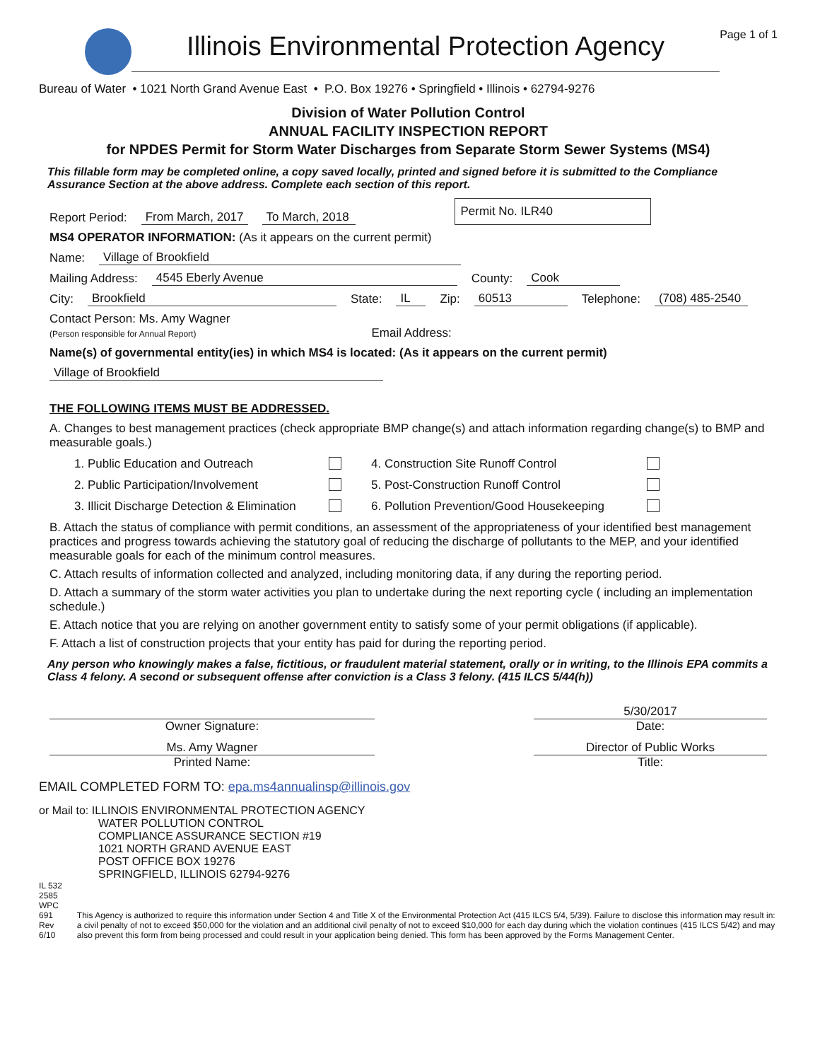Illinois Environmental Protection Agency
Page 1 of 1
Bureau of Water • 1021 North Grand Avenue East • P.O. Box 19276 • Springfield • Illinois • 62794-9276
Division of Water Pollution Control
ANNUAL FACILITY INSPECTION REPORT
for NPDES Permit for Storm Water Discharges from Separate Storm Sewer Systems (MS4)
This fillable form may be completed online, a copy saved locally, printed and signed before it is submitted to the Compliance Assurance Section at the above address. Complete each section of this report.
Report Period: From March, 2017 To March, 2018 Permit No. ILR40
MS4 OPERATOR INFORMATION: (As it appears on the current permit)
Name: Village of Brookfield
Mailing Address: 4545 Eberly Avenue County: Cook
City: Brookfield State: IL Zip: 60513 Telephone: (708) 485-2540
Contact Person: Ms. Amy Wagner
(Person responsible for Annual Report) Email Address:
Name(s) of governmental entity(ies) in which MS4 is located: (As it appears on the current permit)
Village of Brookfield
THE FOLLOWING ITEMS MUST BE ADDRESSED.
A. Changes to best management practices (check appropriate BMP change(s) and attach information regarding change(s) to BMP and measurable goals.)
1. Public Education and Outreach 4. Construction Site Runoff Control 2. Public Participation/Involvement 5. Post-Construction Runoff Control 3. Illicit Discharge Detection & Elimination 6. Pollution Prevention/Good Housekeeping
B. Attach the status of compliance with permit conditions, an assessment of the appropriateness of your identified best management practices and progress towards achieving the statutory goal of reducing the discharge of pollutants to the MEP, and your identified measurable goals for each of the minimum control measures.
C. Attach results of information collected and analyzed, including monitoring data, if any during the reporting period.
D. Attach a summary of the storm water activities you plan to undertake during the next reporting cycle ( including an implementation schedule.)
E. Attach notice that you are relying on another government entity to satisfy some of your permit obligations (if applicable).
F. Attach a list of construction projects that your entity has paid for during the reporting period.
Any person who knowingly makes a false, fictitious, or fraudulent material statement, orally or in writing, to the Illinois EPA commits a Class 4 felony. A second or subsequent offense after conviction is a Class 3 felony. (415 ILCS 5/44(h))
Owner Signature:
5/30/2017
Date:
Ms. Amy Wagner
Printed Name:
Director of Public Works
Title:
EMAIL COMPLETED FORM TO: epa.ms4annualinsp@illinois.gov
or Mail to: ILLINOIS ENVIRONMENTAL PROTECTION AGENCY
WATER POLLUTION CONTROL
COMPLIANCE ASSURANCE SECTION #19
1021 NORTH GRAND AVENUE EAST
POST OFFICE BOX 19276
SPRINGFIELD, ILLINOIS 62794-9276
IL 532 2585
WPC 691 Rev 6/10
This Agency is authorized to require this information under Section 4 and Title X of the Environmental Protection Act (415 ILCS 5/4, 5/39). Failure to disclose this information may result in: a civil penalty of not to exceed $50,000 for the violation and an additional civil penalty of not to exceed $10,000 for each day during which the violation continues (415 ILCS 5/42) and may also prevent this form from being processed and could result in your application being denied. This form has been approved by the Forms Management Center.